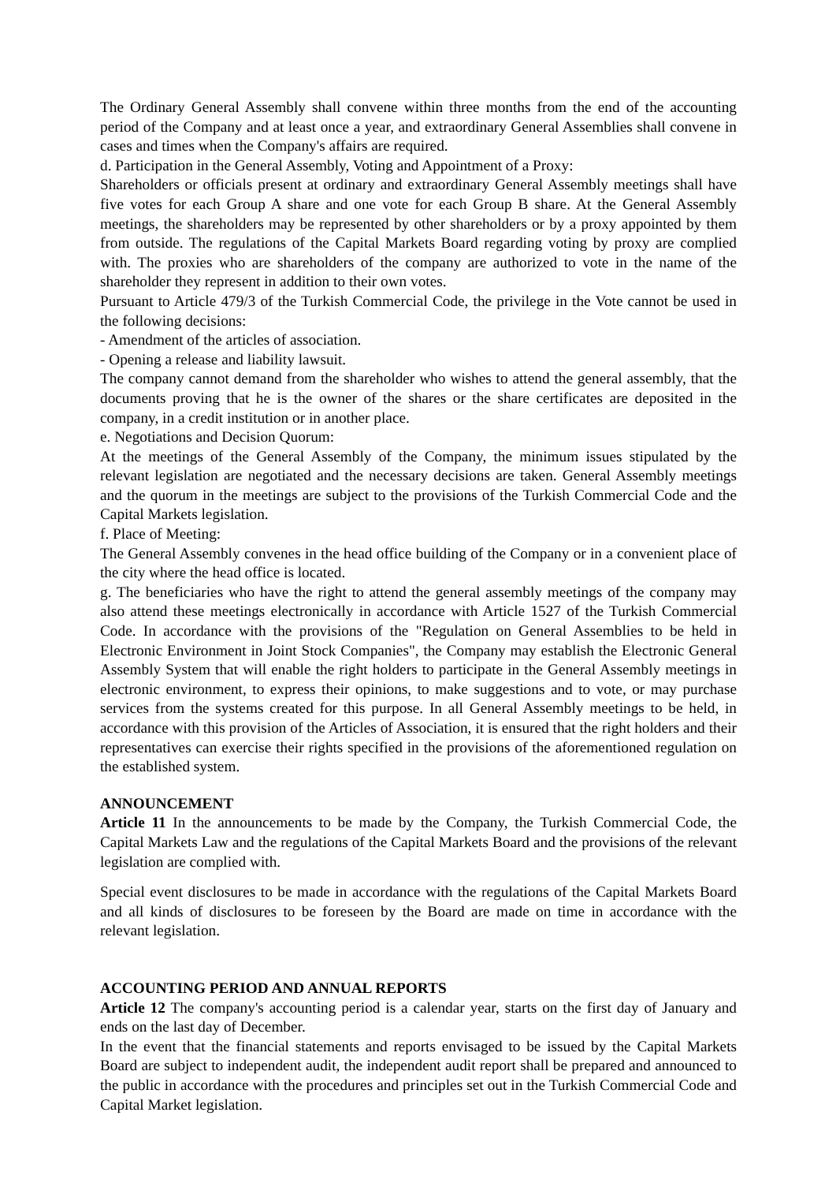The Ordinary General Assembly shall convene within three months from the end of the accounting period of the Company and at least once a year, and extraordinary General Assemblies shall convene in cases and times when the Company's affairs are required.
d. Participation in the General Assembly, Voting and Appointment of a Proxy:
Shareholders or officials present at ordinary and extraordinary General Assembly meetings shall have five votes for each Group A share and one vote for each Group B share. At the General Assembly meetings, the shareholders may be represented by other shareholders or by a proxy appointed by them from outside. The regulations of the Capital Markets Board regarding voting by proxy are complied with. The proxies who are shareholders of the company are authorized to vote in the name of the shareholder they represent in addition to their own votes.
Pursuant to Article 479/3 of the Turkish Commercial Code, the privilege in the Vote cannot be used in the following decisions:
- Amendment of the articles of association.
- Opening a release and liability lawsuit.
The company cannot demand from the shareholder who wishes to attend the general assembly, that the documents proving that he is the owner of the shares or the share certificates are deposited in the company, in a credit institution or in another place.
e. Negotiations and Decision Quorum:
At the meetings of the General Assembly of the Company, the minimum issues stipulated by the relevant legislation are negotiated and the necessary decisions are taken. General Assembly meetings and the quorum in the meetings are subject to the provisions of the Turkish Commercial Code and the Capital Markets legislation.
f. Place of Meeting:
The General Assembly convenes in the head office building of the Company or in a convenient place of the city where the head office is located.
g. The beneficiaries who have the right to attend the general assembly meetings of the company may also attend these meetings electronically in accordance with Article 1527 of the Turkish Commercial Code. In accordance with the provisions of the "Regulation on General Assemblies to be held in Electronic Environment in Joint Stock Companies", the Company may establish the Electronic General Assembly System that will enable the right holders to participate in the General Assembly meetings in electronic environment, to express their opinions, to make suggestions and to vote, or may purchase services from the systems created for this purpose. In all General Assembly meetings to be held, in accordance with this provision of the Articles of Association, it is ensured that the right holders and their representatives can exercise their rights specified in the provisions of the aforementioned regulation on the established system.
ANNOUNCEMENT
Article 11 In the announcements to be made by the Company, the Turkish Commercial Code, the Capital Markets Law and the regulations of the Capital Markets Board and the provisions of the relevant legislation are complied with.
Special event disclosures to be made in accordance with the regulations of the Capital Markets Board and all kinds of disclosures to be foreseen by the Board are made on time in accordance with the relevant legislation.
ACCOUNTING PERIOD AND ANNUAL REPORTS
Article 12 The company's accounting period is a calendar year, starts on the first day of January and ends on the last day of December.
In the event that the financial statements and reports envisaged to be issued by the Capital Markets Board are subject to independent audit, the independent audit report shall be prepared and announced to the public in accordance with the procedures and principles set out in the Turkish Commercial Code and Capital Market legislation.